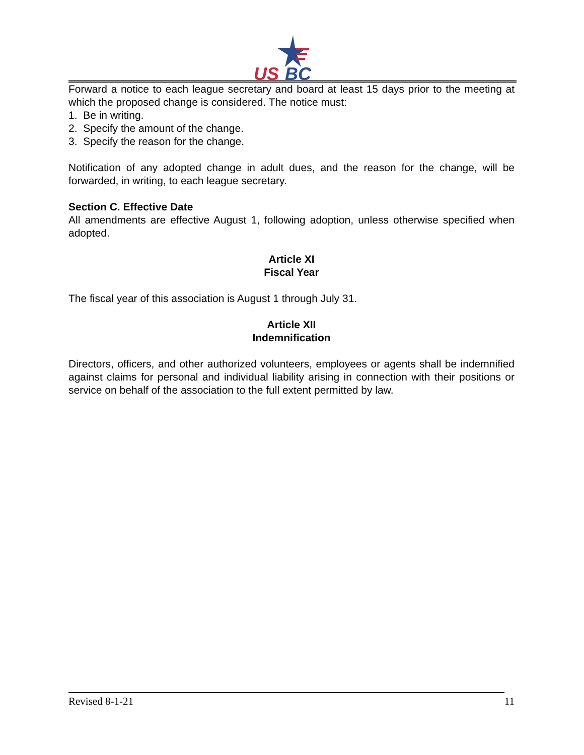US
BC
Forward a notice to each league secretary and board at least 15 days prior to the meeting at which the proposed change is considered. The notice must:
1. Be in writing.
2. Specify the amount of the change.
3. Specify the reason for the change.
Notification of any adopted change in adult dues, and the reason for the change, will be forwarded, in writing, to each league secretary.
Section C. Effective Date
All amendments are effective August 1, following adoption, unless otherwise specified when adopted.
Article XI
Fiscal Year
The fiscal year of this association is August 1 through July 31.
Article XII
Indemnification
Directors, officers, and other authorized volunteers, employees or agents shall be indemnified against claims for personal and individual liability arising in connection with their positions or service on behalf of the association to the full extent permitted by law.
Revised 8-1-21 11